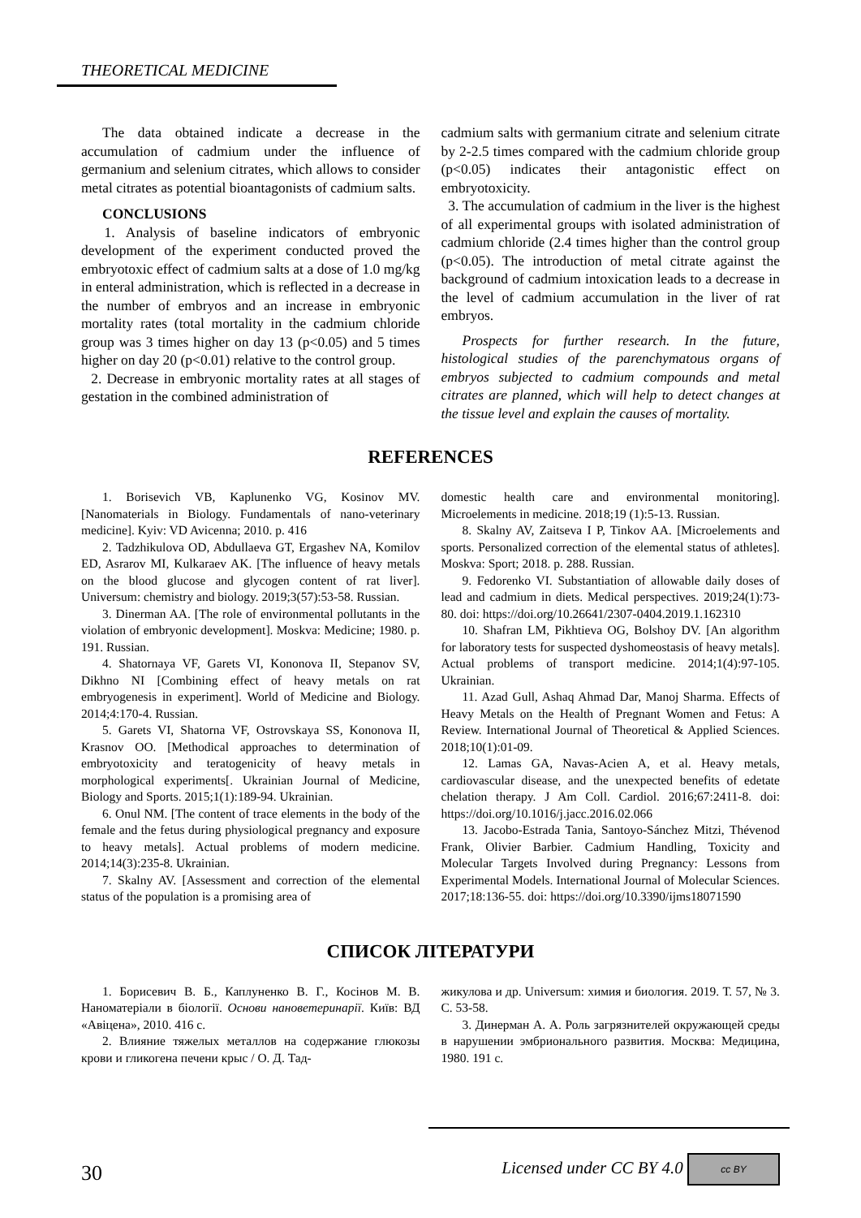THEORETICAL MEDICINE
The data obtained indicate a decrease in the accumulation of cadmium under the influence of germanium and selenium citrates, which allows to consider metal citrates as potential bioantagonists of cadmium salts.
CONCLUSIONS
1. Analysis of baseline indicators of embryonic development of the experiment conducted proved the embryotoxic effect of cadmium salts at a dose of 1.0 mg/kg in enteral administration, which is reflected in a decrease in the number of embryos and an increase in embryonic mortality rates (total mortality in the cadmium chloride group was 3 times higher on day 13 (p<0.05) and 5 times higher on day 20 (p<0.01) relative to the control group.
2. Decrease in embryonic mortality rates at all stages of gestation in the combined administration of
cadmium salts with germanium citrate and selenium citrate by 2-2.5 times compared with the cadmium chloride group (p<0.05) indicates their antagonistic effect on embryotoxicity.
3. The accumulation of cadmium in the liver is the highest of all experimental groups with isolated administration of cadmium chloride (2.4 times higher than the control group (p<0.05). The introduction of metal citrate against the background of cadmium intoxication leads to a decrease in the level of cadmium accumulation in the liver of rat embryos.
Prospects for further research. In the future, histological studies of the parenchymatous organs of embryos subjected to cadmium compounds and metal citrates are planned, which will help to detect changes at the tissue level and explain the causes of mortality.
REFERENCES
1. Borisevich VB, Kaplunenko VG, Kosinov MV. [Nanomaterials in Biology. Fundamentals of nano-veterinary medicine]. Kyiv: VD Avicenna; 2010. p. 416
2. Tadzhikulova OD, Abdullaeva GT, Ergashev NA, Komilov ED, Asrarov MI, Kulkaraev AK. [The influence of heavy metals on the blood glucose and glycogen content of rat liver]. Universum: chemistry and biology. 2019;3(57):53-58. Russian.
3. Dinerman AA. [The role of environmental pollutants in the violation of embryonic development]. Moskva: Medicine; 1980. p. 191. Russian.
4. Shatornaya VF, Garets VI, Kononova II, Stepanov SV, Dikhno NI [Combining effect of heavy metals on rat embryogenesis in experiment]. World of Medicine and Biology. 2014;4:170-4. Russian.
5. Garets VI, Shatorna VF, Ostrovskaya SS, Kononova II, Krasnov OO. [Methodical approaches to determination of embryotoxicity and teratogenicity of heavy metals in morphological experiments[. Ukrainian Journal of Medicine, Biology and Sports. 2015;1(1):189-94. Ukrainian.
6. Onul NM. [The content of trace elements in the body of the female and the fetus during physiological pregnancy and exposure to heavy metals]. Actual problems of modern medicine. 2014;14(3):235-8. Ukrainian.
7. Skalny AV. [Assessment and correction of the elemental status of the population is a promising area of
domestic health care and environmental monitoring]. Microelements in medicine. 2018;19 (1):5-13. Russian.
8. Skalny AV, Zaitseva I P, Tinkov AA. [Microelements and sports. Personalized correction of the elemental status of athletes]. Moskva: Sport; 2018. p. 288. Russian.
9. Fedorenko VI. Substantiation of allowable daily doses of lead and cadmium in diets. Medical perspectives. 2019;24(1):73-80. doi: https://doi.org/10.26641/2307-0404.2019.1.162310
10. Shafran LM, Pikhtieva OG, Bolshoy DV. [An algorithm for laboratory tests for suspected dyshomeostasis of heavy metals]. Actual problems of transport medicine. 2014;1(4):97-105. Ukrainian.
11. Azad Gull, Ashaq Ahmad Dar, Manoj Sharma. Effects of Heavy Metals on the Health of Pregnant Women and Fetus: A Review. International Journal of Theoretical & Applied Sciences. 2018;10(1):01-09.
12. Lamas GA, Navas-Acien A, et al. Heavy metals, cardiovascular disease, and the unexpected benefits of edetate chelation therapy. J Am Coll. Cardiol. 2016;67:2411-8. doi: https://doi.org/10.1016/j.jacc.2016.02.066
13. Jacobo-Estrada Tania, Santoyo-Sánchez Mitzi, Thévenod Frank, Olivier Barbier. Cadmium Handling, Toxicity and Molecular Targets Involved during Pregnancy: Lessons from Experimental Models. International Journal of Molecular Sciences. 2017;18:136-55. doi: https://doi.org/10.3390/ijms18071590
СПИСОК ЛІТЕРАТУРИ
1. Борисевич В. Б., Каплуненко В. Г., Косінов М. В. Наноматеріали в біології. Основи нановетеринарії. Київ: ВД «Авіцена», 2010. 416 с.
2. Влияние тяжелых металлов на содержание глюкозы крови и гликогена печени крыс / О. Д. Тад-
жикулова и др. Universum: химия и биология. 2019. Т. 57, № 3. С. 53-58.
3. Динерман А. А. Роль загрязнителей окружающей среды в нарушении эмбрионального развития. Москва: Медицина, 1980. 191 с.
30 Licensed under CC BY 4.0 cc BY